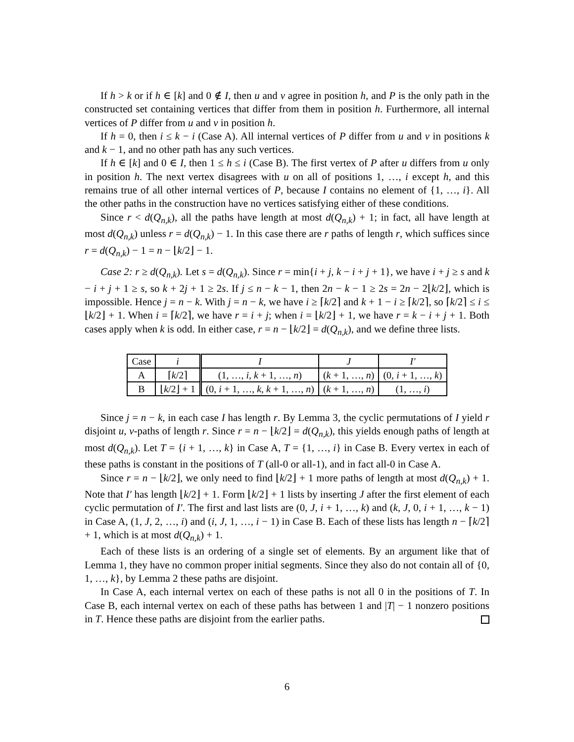If h > k or if h ∈ [k] and 0 ∉ I, then u and v agree in position h, and P is the only path in the constructed set containing vertices that differ from them in position h. Furthermore, all internal vertices of P differ from u and v in position h.
If h = 0, then i ≤ k − i (Case A). All internal vertices of P differ from u and v in positions k and k − 1, and no other path has any such vertices.
If h ∈ [k] and 0 ∈ I, then 1 ≤ h ≤ i (Case B). The first vertex of P after u differs from u only in position h. The next vertex disagrees with u on all of positions 1, …, i except h, and this remains true of all other internal vertices of P, because I contains no element of {1, …, i}. All the other paths in the construction have no vertices satisfying either of these conditions.
Since r < d(Q<sub>n,k</sub>), all the paths have length at most d(Q<sub>n,k</sub>) + 1; in fact, all have length at most d(Q<sub>n,k</sub>) unless r = d(Q<sub>n,k</sub>) − 1. In this case there are r paths of length r, which suffices since r = d(Q<sub>n,k</sub>) − 1 = n − ⌊k/2⌋ − 1.
Case 2: r ≥ d(Q<sub>n,k</sub>). Let s = d(Q<sub>n,k</sub>). Since r = min{i + j, k − i + j + 1}, we have i + j ≥ s and k − i + j + 1 ≥ s, so k + 2j + 1 ≥ 2s. If j ≤ n − k − 1, then 2n − k − 1 ≥ 2s = 2n − 2⌊k/2⌋, which is impossible. Hence j = n − k. With j = n − k, we have i ≥ ⌈k/2⌉ and k + 1 − i ≥ ⌈k/2⌉, so ⌈k/2⌉ ≤ i ≤ ⌊k/2⌋ + 1. When i = ⌈k/2⌉, we have r = i + j; when i = ⌊k/2⌋ + 1, we have r = k − i + j + 1. Both cases apply when k is odd. In either case, r = n − ⌊k/2⌋ = d(Q<sub>n,k</sub>), and we define three lists.
| Case | i | I | J | I′ |
| --- | --- | --- | --- | --- |
| A | ⌈ k /2⌉ | (1, …, i , k + 1, …, n ) | ( k + 1, …, n ) | (0, i + 1, …, k ) |
| B | ⌊ k /2⌋ + 1 | (0, i + 1, …, k , k + 1, …, n ) | ( k + 1, …, n ) | (1, …, i ) |
Since j = n − k, in each case I has length r. By Lemma 3, the cyclic permutations of I yield r disjoint u, v-paths of length r. Since r = n − ⌊k/2⌋ = d(Q<sub>n,k</sub>), this yields enough paths of length at most d(Q<sub>n,k</sub>). Let T = {i + 1, …, k} in Case A, T = {1, …, i} in Case B. Every vertex in each of these paths is constant in the positions of T (all-0 or all-1), and in fact all-0 in Case A.
Since r = n − ⌊k/2⌋, we only need to find ⌊k/2⌋ + 1 more paths of length at most d(Q<sub>n,k</sub>) + 1. Note that I′ has length ⌊k/2⌋ + 1. Form ⌊k/2⌋ + 1 lists by inserting J after the first element of each cyclic permutation of I′. The first and last lists are (0, J, i + 1, …, k) and (k, J, 0, i + 1, …, k − 1) in Case A, (1, J, 2, …, i) and (i, J, 1, …, i − 1) in Case B. Each of these lists has length n − ⌈k/2⌉ + 1, which is at most d(Q<sub>n,k</sub>) + 1.
Each of these lists is an ordering of a single set of elements. By an argument like that of Lemma 1, they have no common proper initial segments. Since they also do not contain all of {0, 1, …, k}, by Lemma 2 these paths are disjoint.
In Case A, each internal vertex on each of these paths is not all 0 in the positions of T. In Case B, each internal vertex on each of these paths has between 1 and |T| − 1 nonzero positions in T. Hence these paths are disjoint from the earlier paths.
6